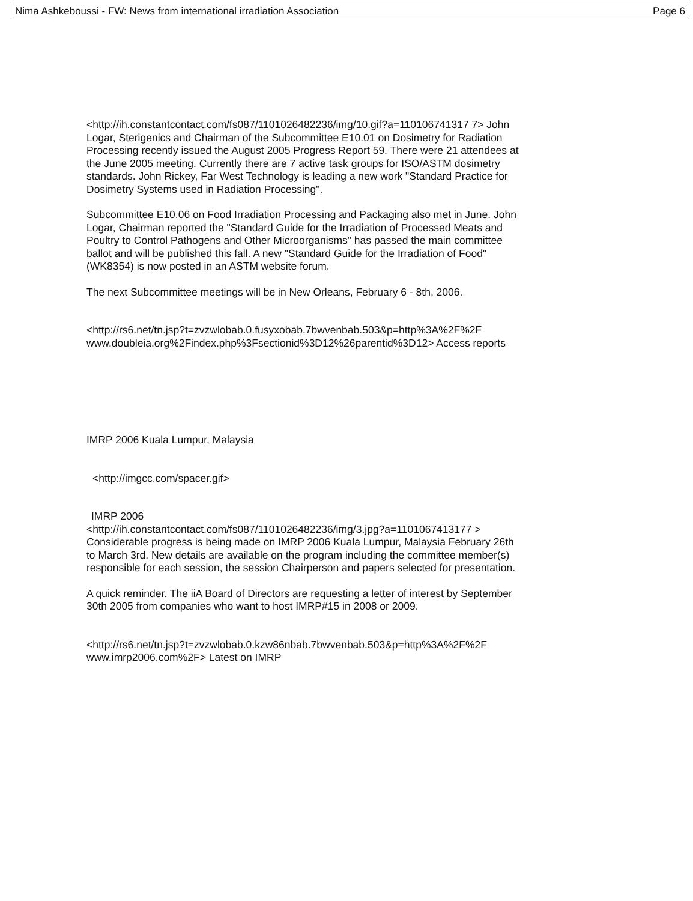Nima Ashkeboussi - FW: News from international irradiation Association Page 6
<http://ih.constantcontact.com/fs087/1101026482236/img/10.gif?a=110106741317 7> John Logar, Sterigenics and Chairman of the Subcommittee E10.01 on Dosimetry for Radiation Processing recently issued the August 2005 Progress Report 59. There were 21 attendees at the June 2005 meeting. Currently there are 7 active task groups for ISO/ASTM dosimetry standards. John Rickey, Far West Technology is leading a new work "Standard Practice for Dosimetry Systems used in Radiation Processing".
Subcommittee E10.06 on Food Irradiation Processing and Packaging also met in June. John Logar, Chairman reported the "Standard Guide for the Irradiation of Processed Meats and Poultry to Control Pathogens and Other Microorganisms" has passed the main committee ballot and will be published this fall. A new "Standard Guide for the Irradiation of Food" (WK8354) is now posted in an ASTM website forum.
The next Subcommittee meetings will be in New Orleans, February 6 - 8th, 2006.
<http://rs6.net/tn.jsp?t=zvzwlobab.0.fusyxobab.7bwvenbab.503&p=http%3A%2F%2F www.doubleia.org%2Findex.php%3Fsectionid%3D12%26parentid%3D12> Access reports
IMRP 2006 Kuala Lumpur, Malaysia
<http://imgcc.com/spacer.gif>
IMRP 2006
<http://ih.constantcontact.com/fs087/1101026482236/img/3.jpg?a=1101067413177 > Considerable progress is being made on IMRP 2006 Kuala Lumpur, Malaysia February 26th to March 3rd. New details are available on the program including the committee member(s) responsible for each session, the session Chairperson and papers selected for presentation.
A quick reminder. The iiA Board of Directors are requesting a letter of interest by September 30th 2005 from companies who want to host IMRP#15 in 2008 or 2009.
<http://rs6.net/tn.jsp?t=zvzwlobab.0.kzw86nbab.7bwvenbab.503&p=http%3A%2F%2F www.imrp2006.com%2F> Latest on IMRP